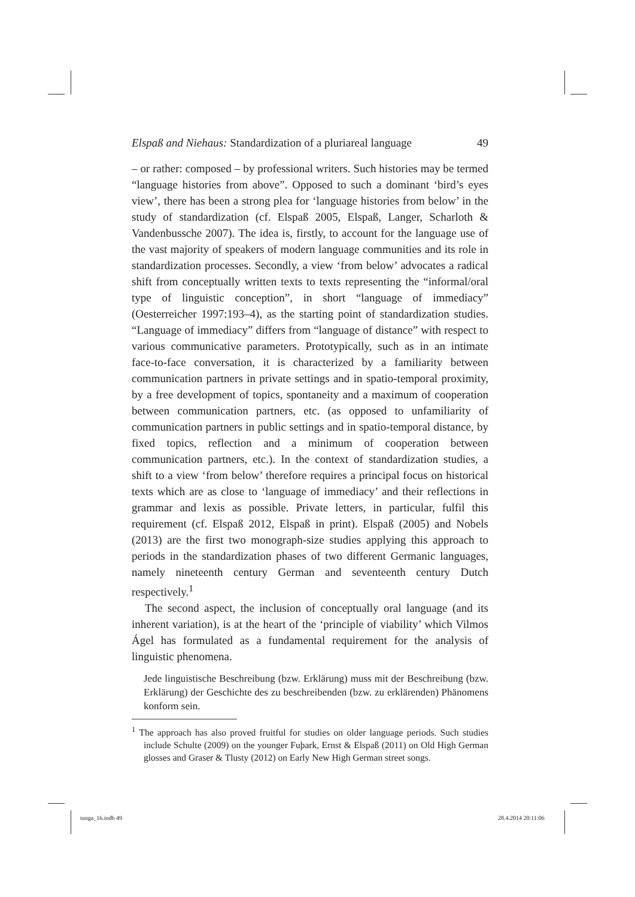Elspaß and Niehaus: Standardization of a pluriareal language 49
– or rather: composed – by professional writers. Such histories may be termed “language histories from above”. Opposed to such a dominant ‘bird’s eyes view’, there has been a strong plea for ‘language histories from below’ in the study of standardization (cf. Elspaß 2005, Elspaß, Langer, Scharloth & Vandenbussche 2007). The idea is, firstly, to account for the language use of the vast majority of speakers of modern language communities and its role in standardization processes. Secondly, a view ‘from below’ advocates a radical shift from conceptually written texts to texts representing the “informal/oral type of linguistic conception”, in short “language of immediacy” (Oesterreicher 1997:193–4), as the starting point of standardization studies. “Language of immediacy” differs from “language of distance” with respect to various communicative parameters. Prototypically, such as in an intimate face-to-face conversation, it is characterized by a familiarity between communication partners in private settings and in spatio-temporal proximity, by a free development of topics, spontaneity and a maximum of cooperation between communication partners, etc. (as opposed to unfamiliarity of communication partners in public settings and in spatio-temporal distance, by fixed topics, reflection and a minimum of cooperation between communication partners, etc.). In the context of standardization studies, a shift to a view ‘from below’ therefore requires a principal focus on historical texts which are as close to ‘language of immediacy’ and their reflections in grammar and lexis as possible. Private letters, in particular, fulfil this requirement (cf. Elspaß 2012, Elspaß in print). Elspaß (2005) and Nobels (2013) are the first two monograph-size studies applying this approach to periods in the standardization phases of two different Germanic languages, namely nineteenth century German and seventeenth century Dutch respectively.<sup>1</sup>
The second aspect, the inclusion of conceptually oral language (and its inherent variation), is at the heart of the ‘principle of viability’ which Vilmos Ágel has formulated as a fundamental requirement for the analysis of linguistic phenomena.
Jede linguistische Beschreibung (bzw. Erklärung) muss mit der Beschreibung (bzw. Erklärung) der Geschichte des zu beschreibenden (bzw. zu erklärenden) Phänomens konform sein.
<sup>1</sup> The approach has also proved fruitful for studies on older language periods. Such studies include Schulte (2009) on the younger Fuþark, Ernst & Elspaß (2011) on Old High German glosses and Graser & Tlusty (2012) on Early New High German street songs.
tunga_16.indb 49 28.4.2014 20:11:06